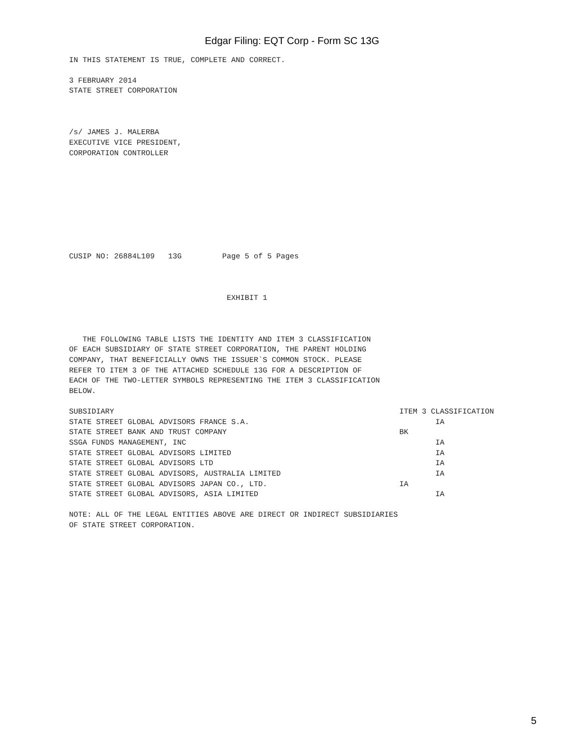Edgar Filing: EQT Corp - Form SC 13G
IN THIS STATEMENT IS TRUE, COMPLETE AND CORRECT.
3 FEBRUARY 2014 STATE STREET CORPORATION
/s/ JAMES J. MALERBA EXECUTIVE VICE PRESIDENT, CORPORATION CONTROLLER
CUSIP NO: 26884L109 13G Page 5 of 5 Pages
EXHIBIT 1
THE FOLLOWING TABLE LISTS THE IDENTITY AND ITEM 3 CLASSIFICATION OF EACH SUBSIDIARY OF STATE STREET CORPORATION, THE PARENT HOLDING COMPANY, THAT BENEFICIALLY OWNS THE ISSUER`S COMMON STOCK. PLEASE REFER TO ITEM 3 OF THE ATTACHED SCHEDULE 13G FOR A DESCRIPTION OF EACH OF THE TWO-LETTER SYMBOLS REPRESENTING THE ITEM 3 CLASSIFICATION BELOW.
| SUBSIDIARY | ITEM 3 CLASSIFICATION |
| --- | --- |
| STATE STREET GLOBAL ADVISORS FRANCE S.A. | IA |
| STATE STREET BANK AND TRUST COMPANY | BK |
| SSGA FUNDS MANAGEMENT, INC | IA |
| STATE STREET GLOBAL ADVISORS LIMITED | IA |
| STATE STREET GLOBAL ADVISORS LTD | IA |
| STATE STREET GLOBAL ADVISORS, AUSTRALIA LIMITED | IA |
| STATE STREET GLOBAL ADVISORS JAPAN CO., LTD. | IA |
| STATE STREET GLOBAL ADVISORS, ASIA LIMITED | IA |
NOTE: ALL OF THE LEGAL ENTITIES ABOVE ARE DIRECT OR INDIRECT SUBSIDIARIES OF STATE STREET CORPORATION.
5